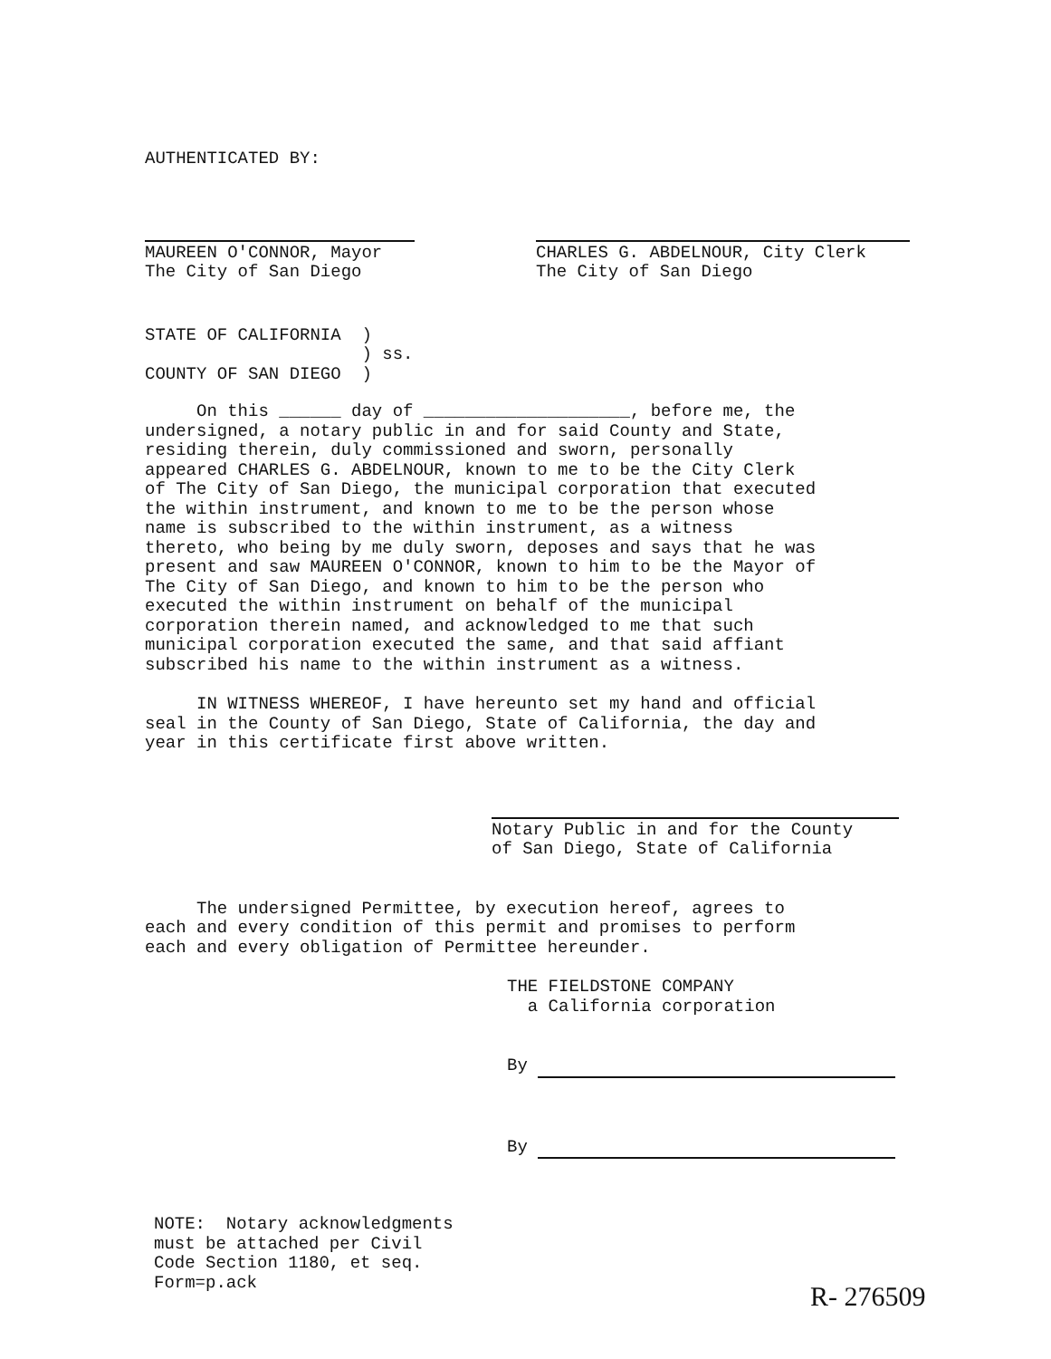AUTHENTICATED BY:
MAUREEN O'CONNOR, Mayor The City of San Diego
CHARLES G. ABDELNOUR, City Clerk The City of San Diego
STATE OF CALIFORNIA ) ) ss. COUNTY OF SAN DIEGO )
On this ______ day of ____________________, before me, the undersigned, a notary public in and for said County and State, residing therein, duly commissioned and sworn, personally appeared CHARLES G. ABDELNOUR, known to me to be the City Clerk of The City of San Diego, the municipal corporation that executed the within instrument, and known to me to be the person whose name is subscribed to the within instrument, as a witness thereto, who being by me duly sworn, deposes and says that he was present and saw MAUREEN O'CONNOR, known to him to be the Mayor of The City of San Diego, and known to him to be the person who executed the within instrument on behalf of the municipal corporation therein named, and acknowledged to me that such municipal corporation executed the same, and that said affiant subscribed his name to the within instrument as a witness.
IN WITNESS WHEREOF, I have hereunto set my hand and official seal in the County of San Diego, State of California, the day and year in this certificate first above written.
Notary Public in and for the County of San Diego, State of California
The undersigned Permittee, by execution hereof, agrees to each and every condition of this permit and promises to perform each and every obligation of Permittee hereunder.
THE FIELDSTONE COMPANY a California corporation
By
By
NOTE: Notary acknowledgments must be attached per Civil Code Section 1180, et seq. Form=p.ack
R- 276509